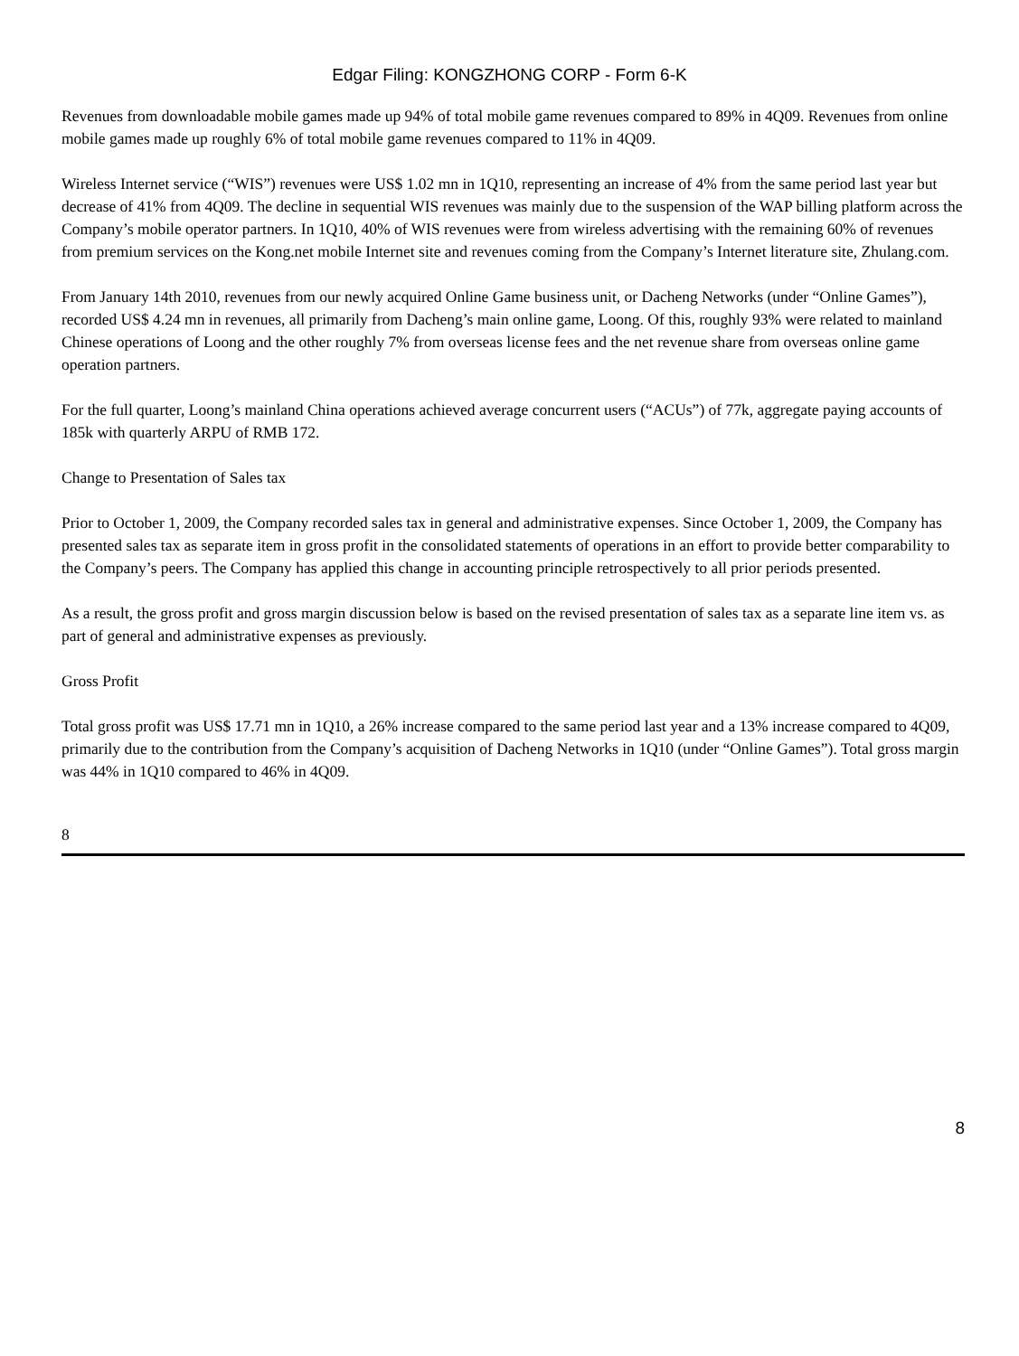Edgar Filing: KONGZHONG CORP - Form 6-K
Revenues from downloadable mobile games made up 94% of total mobile game revenues compared to 89% in 4Q09. Revenues from online mobile games made up roughly 6% of total mobile game revenues compared to 11% in 4Q09.
Wireless Internet service (“WIS”) revenues were US$ 1.02 mn in 1Q10, representing an increase of 4% from the same period last year but decrease of 41% from 4Q09. The decline in sequential WIS revenues was mainly due to the suspension of the WAP billing platform across the Company’s mobile operator partners. In 1Q10, 40% of WIS revenues were from wireless advertising with the remaining 60% of revenues from premium services on the Kong.net mobile Internet site and revenues coming from the Company’s Internet literature site, Zhulang.com.
From January 14th 2010, revenues from our newly acquired Online Game business unit, or Dacheng Networks (under “Online Games”), recorded US$ 4.24 mn in revenues, all primarily from Dacheng’s main online game, Loong. Of this, roughly 93% were related to mainland Chinese operations of Loong and the other roughly 7% from overseas license fees and the net revenue share from overseas online game operation partners.
For the full quarter, Loong’s mainland China operations achieved average concurrent users (“ACUs”) of 77k, aggregate paying accounts of 185k with quarterly ARPU of RMB 172.
Change to Presentation of Sales tax
Prior to October 1, 2009, the Company recorded sales tax in general and administrative expenses. Since October 1, 2009, the Company has presented sales tax as separate item in gross profit in the consolidated statements of operations in an effort to provide better comparability to the Company’s peers. The Company has applied this change in accounting principle retrospectively to all prior periods presented.
As a result, the gross profit and gross margin discussion below is based on the revised presentation of sales tax as a separate line item vs. as part of general and administrative expenses as previously.
Gross Profit
Total gross profit was US$ 17.71 mn in 1Q10, a 26% increase compared to the same period last year and a 13% increase compared to 4Q09, primarily due to the contribution from the Company’s acquisition of Dacheng Networks in 1Q10 (under “Online Games”). Total gross margin was 44% in 1Q10 compared to 46% in 4Q09.
8
8